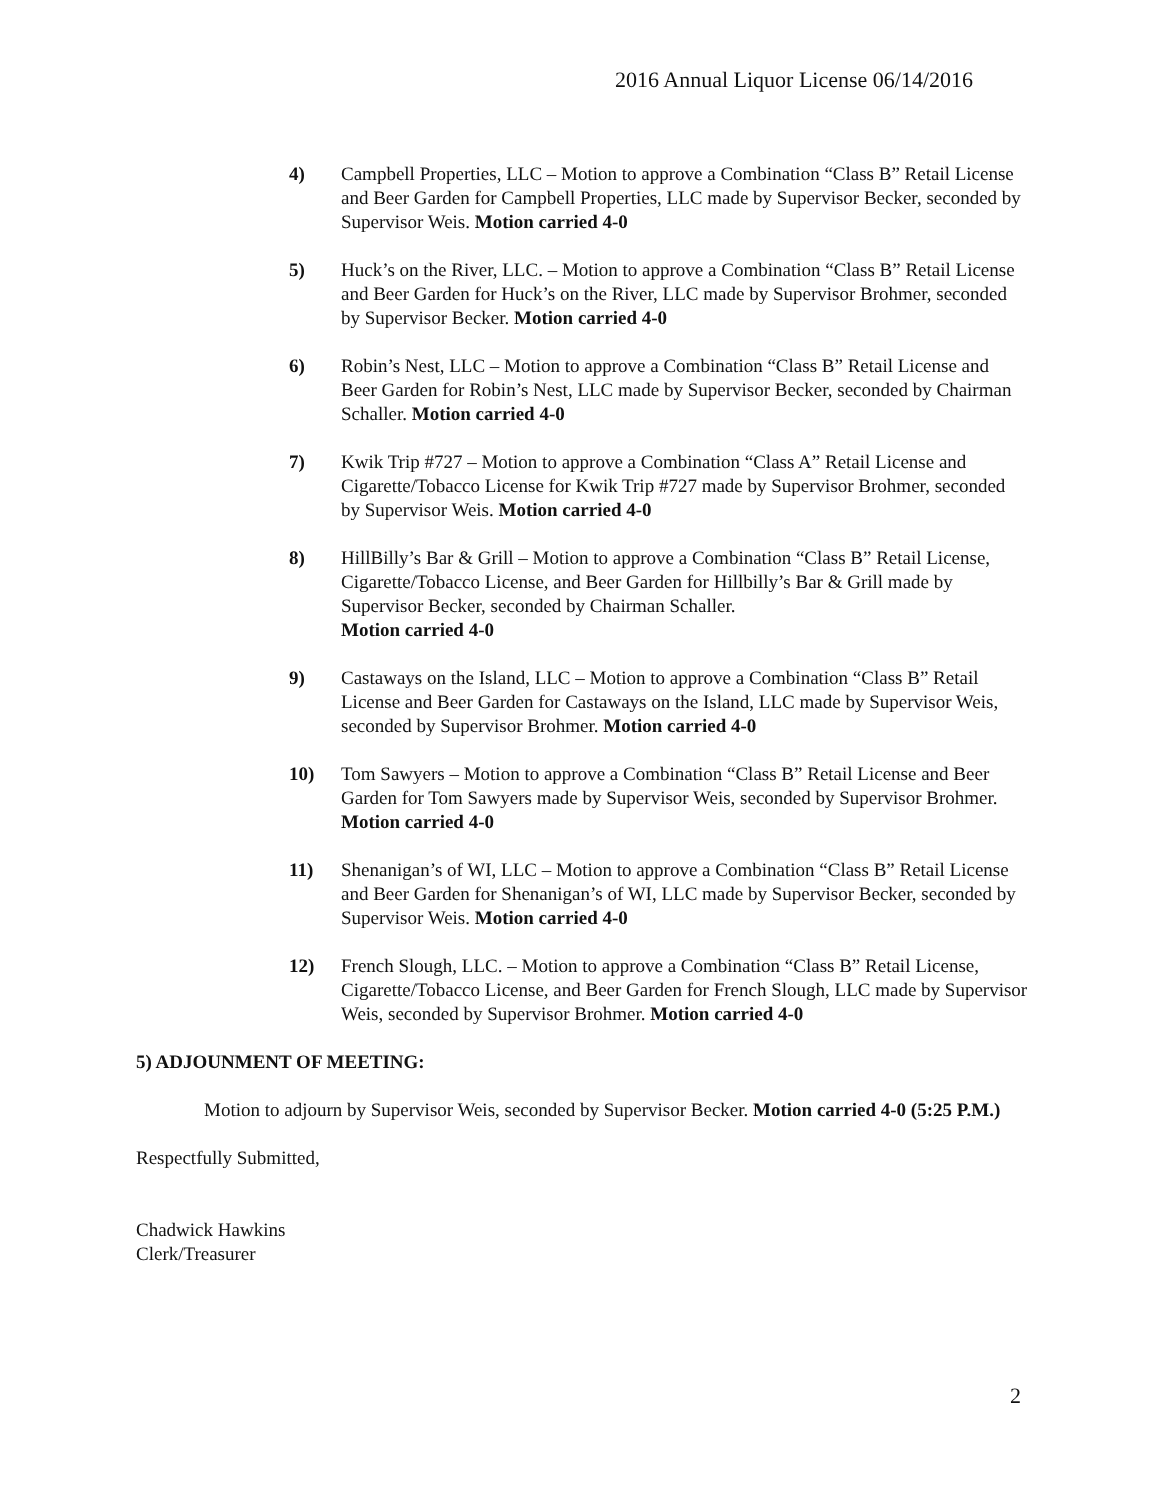2016 Annual Liquor License 06/14/2016
4) Campbell Properties, LLC – Motion to approve a Combination “Class B” Retail License and Beer Garden for Campbell Properties, LLC made by Supervisor Becker, seconded by Supervisor Weis. Motion carried 4-0
5) Huck’s on the River, LLC. – Motion to approve a Combination “Class B” Retail License and Beer Garden for Huck’s on the River, LLC made by Supervisor Brohmer, seconded by Supervisor Becker. Motion carried 4-0
6) Robin’s Nest, LLC – Motion to approve a Combination “Class B” Retail License and Beer Garden for Robin’s Nest, LLC made by Supervisor Becker, seconded by Chairman Schaller. Motion carried 4-0
7) Kwik Trip #727 – Motion to approve a Combination “Class A” Retail License and Cigarette/Tobacco License for Kwik Trip #727 made by Supervisor Brohmer, seconded by Supervisor Weis. Motion carried 4-0
8) HillBilly’s Bar & Grill – Motion to approve a Combination “Class B” Retail License, Cigarette/Tobacco License, and Beer Garden for Hillbilly’s Bar & Grill made by Supervisor Becker, seconded by Chairman Schaller.
Motion carried 4-0
9) Castaways on the Island, LLC – Motion to approve a Combination “Class B” Retail License and Beer Garden for Castaways on the Island, LLC made by Supervisor Weis, seconded by Supervisor Brohmer. Motion carried 4-0
10) Tom Sawyers – Motion to approve a Combination “Class B” Retail License and Beer Garden for Tom Sawyers made by Supervisor Weis, seconded by Supervisor Brohmer. Motion carried 4-0
11) Shenanigan’s of WI, LLC – Motion to approve a Combination “Class B” Retail License and Beer Garden for Shenanigan’s of WI, LLC made by Supervisor Becker, seconded by Supervisor Weis. Motion carried 4-0
12) French Slough, LLC. – Motion to approve a Combination “Class B” Retail License, Cigarette/Tobacco License, and Beer Garden for French Slough, LLC made by Supervisor Weis, seconded by Supervisor Brohmer. Motion carried 4-0
5) ADJOUNMENT OF MEETING:
Motion to adjourn by Supervisor Weis, seconded by Supervisor Becker. Motion carried 4-0 (5:25 P.M.)
Respectfully Submitted,
Chadwick Hawkins
Clerk/Treasurer
2